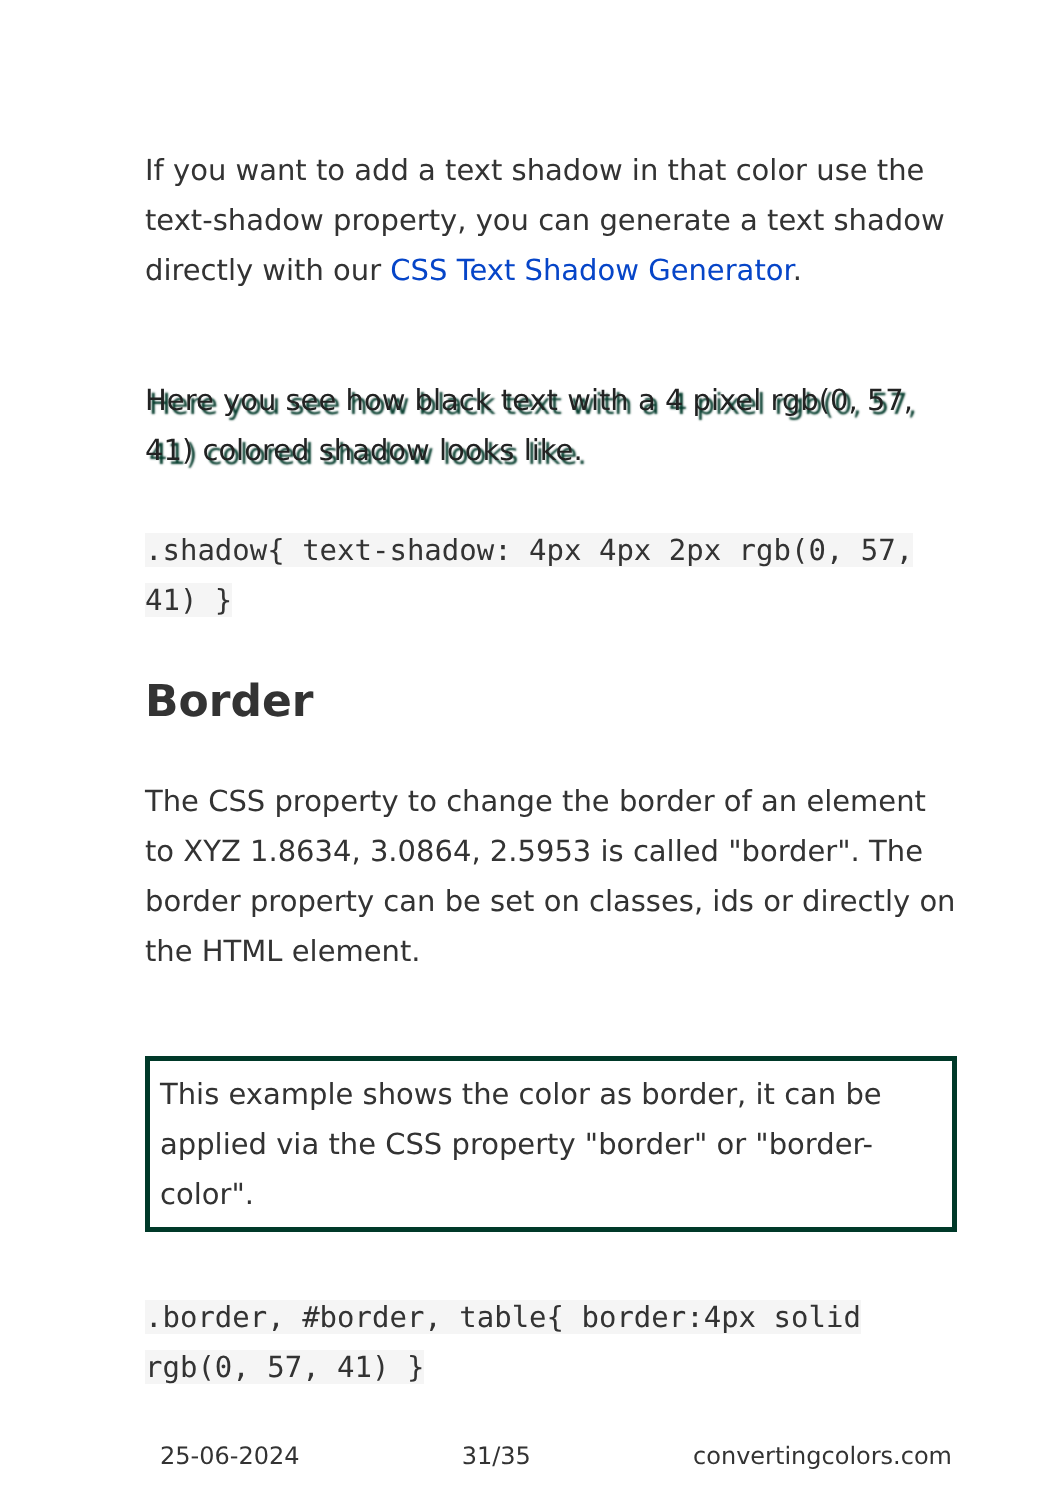If you want to add a text shadow in that color use the text-shadow property, you can generate a text shadow directly with our CSS Text Shadow Generator.
Here you see how black text with a 4 pixel rgb(0, 57, 41) colored shadow looks like.
.shadow{ text-shadow: 4px 4px 2px rgb(0, 57, 41) }
Border
The CSS property to change the border of an element to XYZ 1.8634, 3.0864, 2.5953 is called "border". The border property can be set on classes, ids or directly on the HTML element.
This example shows the color as border, it can be applied via the CSS property "border" or "border-color".
.border, #border, table{ border:4px solid rgb(0, 57, 41) }
25-06-2024 31/35 convertingcolors.com